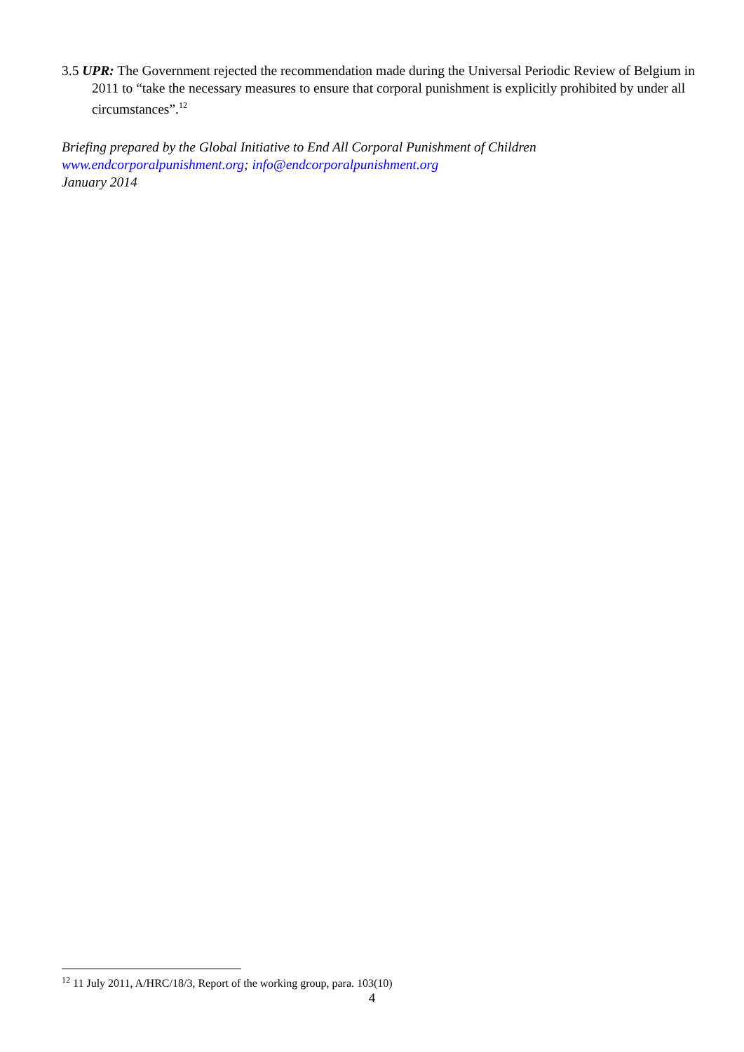3.5 UPR: The Government rejected the recommendation made during the Universal Periodic Review of Belgium in 2011 to “take the necessary measures to ensure that corporal punishment is explicitly prohibited by under all circumstances”.<sup>12</sup>
Briefing prepared by the Global Initiative to End All Corporal Punishment of Children
www.endcorporalpunishment.org; info@endcorporalpunishment.org
January 2014
<sup>12</sup> 11 July 2011, A/HRC/18/3, Report of the working group, para. 103(10)
4